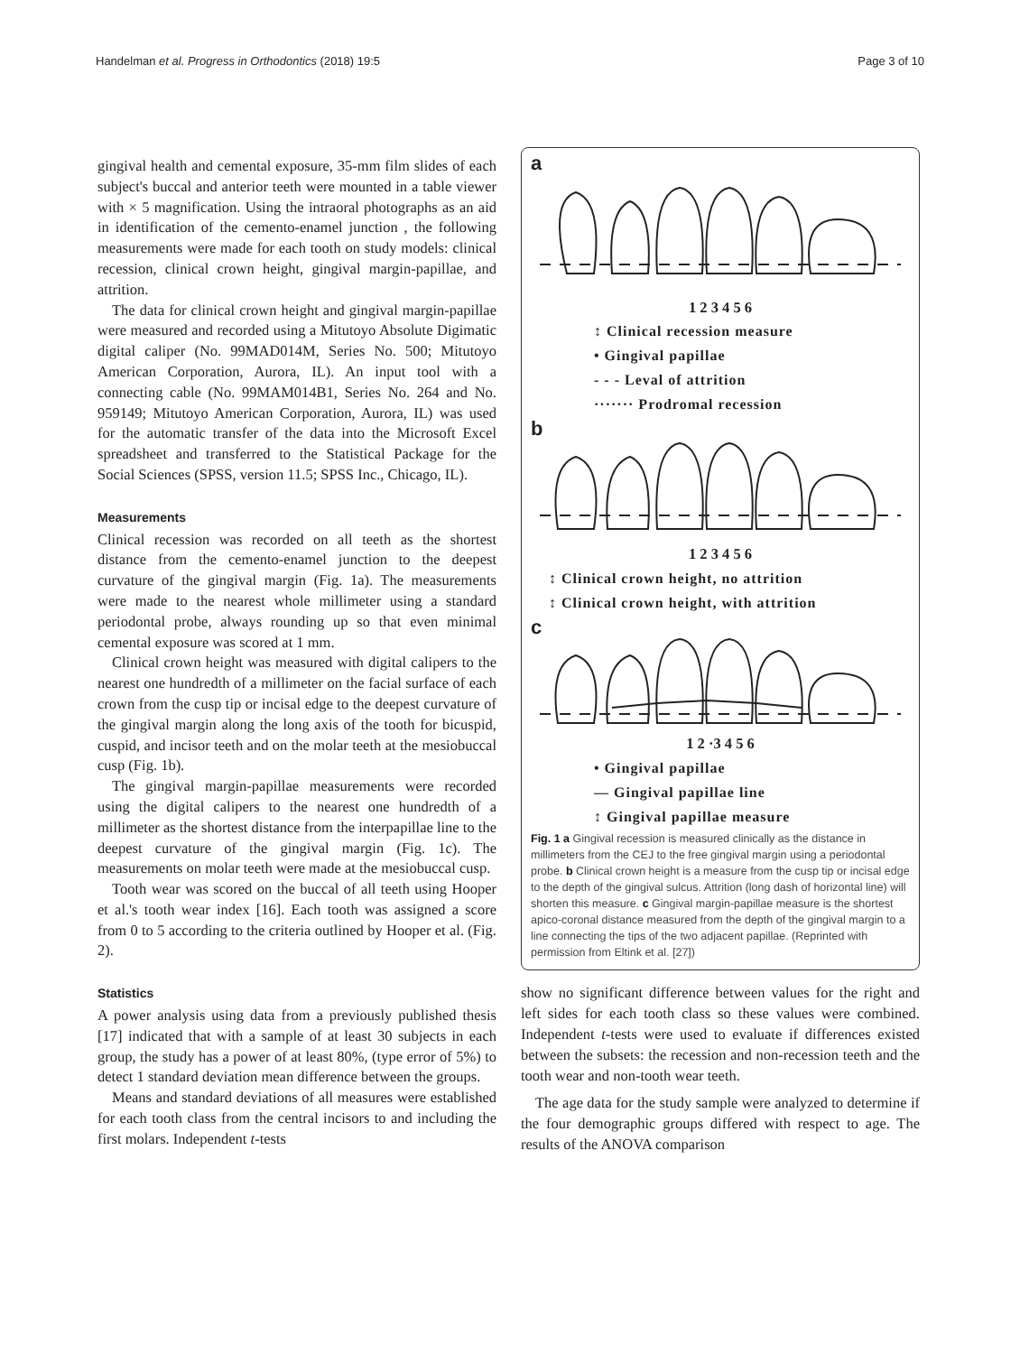Handelman et al. Progress in Orthodontics (2018) 19:5 Page 3 of 10
gingival health and cemental exposure, 35-mm film slides of each subject's buccal and anterior teeth were mounted in a table viewer with × 5 magnification. Using the intraoral photographs as an aid in identification of the cemento-enamel junction , the following measurements were made for each tooth on study models: clinical recession, clinical crown height, gingival margin-papillae, and attrition.
The data for clinical crown height and gingival margin-papillae were measured and recorded using a Mitutoyo Absolute Digimatic digital caliper (No. 99MAD014M, Series No. 500; Mitutoyo American Corporation, Aurora, IL). An input tool with a connecting cable (No. 99MAM014B1, Series No. 264 and No. 959149; Mitutoyo American Corporation, Aurora, IL) was used for the automatic transfer of the data into the Microsoft Excel spreadsheet and transferred to the Statistical Package for the Social Sciences (SPSS, version 11.5; SPSS Inc., Chicago, IL).
Measurements
Clinical recession was recorded on all teeth as the shortest distance from the cemento-enamel junction to the deepest curvature of the gingival margin (Fig. 1a). The measurements were made to the nearest whole millimeter using a standard periodontal probe, always rounding up so that even minimal cemental exposure was scored at 1 mm.
Clinical crown height was measured with digital calipers to the nearest one hundredth of a millimeter on the facial surface of each crown from the cusp tip or incisal edge to the deepest curvature of the gingival margin along the long axis of the tooth for bicuspid, cuspid, and incisor teeth and on the molar teeth at the mesiobuccal cusp (Fig. 1b).
The gingival margin-papillae measurements were recorded using the digital calipers to the nearest one hundredth of a millimeter as the shortest distance from the interpapillae line to the deepest curvature of the gingival margin (Fig. 1c). The measurements on molar teeth were made at the mesiobuccal cusp.
Tooth wear was scored on the buccal of all teeth using Hooper et al.'s tooth wear index [16]. Each tooth was assigned a score from 0 to 5 according to the criteria outlined by Hooper et al. (Fig. 2).
Statistics
A power analysis using data from a previously published thesis [17] indicated that with a sample of at least 30 subjects in each group, the study has a power of at least 80%, (type error of 5%) to detect 1 standard deviation mean difference between the groups.
Means and standard deviations of all measures were established for each tooth class from the central incisors to and including the first molars. Independent t-tests
a
1 2 3 4 5 6
↕ Clinical recession measure
• Gingival papillae
- - - Leval of attrition
······· Prodromal recession
b
1 2 3 4 5 6
↕ Clinical crown height, no attrition
↕ Clinical crown height, with attrition
c
1 2 ·3 4 5 6
• Gingival papillae
— Gingival papillae line
↕ Gingival papillae measure
Fig. 1 a Gingival recession is measured clinically as the distance in millimeters from the CEJ to the free gingival margin using a periodontal probe. b Clinical crown height is a measure from the cusp tip or incisal edge to the depth of the gingival sulcus. Attrition (long dash of horizontal line) will shorten this measure. c Gingival margin-papillae measure is the shortest apico-coronal distance measured from the depth of the gingival margin to a line connecting the tips of the two adjacent papillae. (Reprinted with permission from Eltink et al. [27])
show no significant difference between values for the right and left sides for each tooth class so these values were combined. Independent t-tests were used to evaluate if differences existed between the subsets: the recession and non-recession teeth and the tooth wear and non-tooth wear teeth.
The age data for the study sample were analyzed to determine if the four demographic groups differed with respect to age. The results of the ANOVA comparison